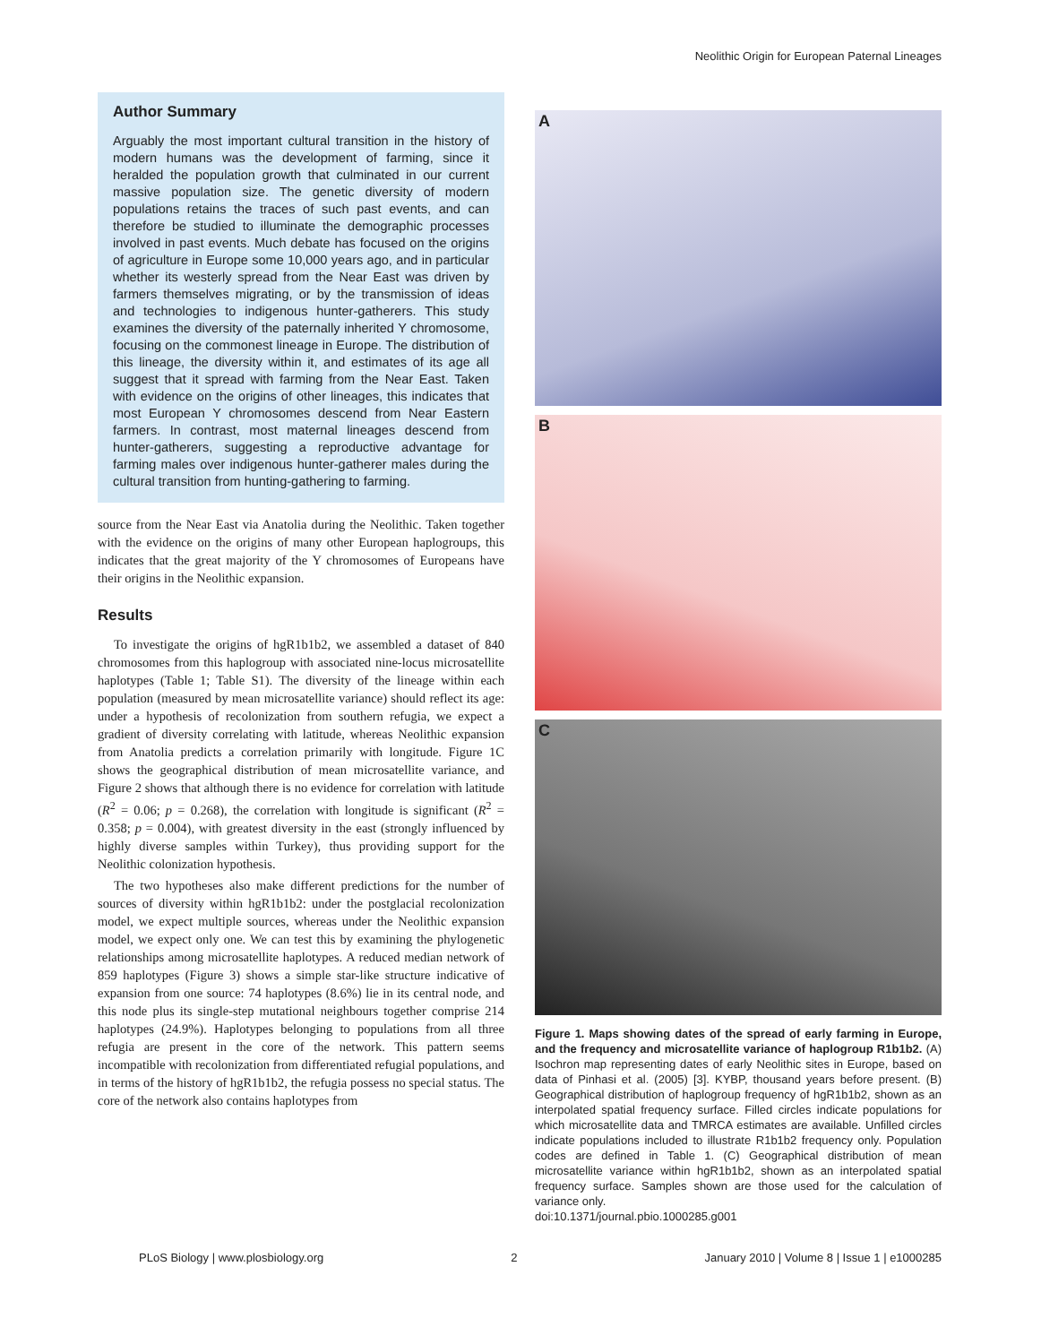Neolithic Origin for European Paternal Lineages
Author Summary
Arguably the most important cultural transition in the history of modern humans was the development of farming, since it heralded the population growth that culminated in our current massive population size. The genetic diversity of modern populations retains the traces of such past events, and can therefore be studied to illuminate the demographic processes involved in past events. Much debate has focused on the origins of agriculture in Europe some 10,000 years ago, and in particular whether its westerly spread from the Near East was driven by farmers themselves migrating, or by the transmission of ideas and technologies to indigenous hunter-gatherers. This study examines the diversity of the paternally inherited Y chromosome, focusing on the commonest lineage in Europe. The distribution of this lineage, the diversity within it, and estimates of its age all suggest that it spread with farming from the Near East. Taken with evidence on the origins of other lineages, this indicates that most European Y chromosomes descend from Near Eastern farmers. In contrast, most maternal lineages descend from hunter-gatherers, suggesting a reproductive advantage for farming males over indigenous hunter-gatherer males during the cultural transition from hunting-gathering to farming.
source from the Near East via Anatolia during the Neolithic. Taken together with the evidence on the origins of many other European haplogroups, this indicates that the great majority of the Y chromosomes of Europeans have their origins in the Neolithic expansion.
Results
To investigate the origins of hgR1b1b2, we assembled a dataset of 840 chromosomes from this haplogroup with associated nine-locus microsatellite haplotypes (Table 1; Table S1). The diversity of the lineage within each population (measured by mean microsatellite variance) should reflect its age: under a hypothesis of recolonization from southern refugia, we expect a gradient of diversity correlating with latitude, whereas Neolithic expansion from Anatolia predicts a correlation primarily with longitude. Figure 1C shows the geographical distribution of mean microsatellite variance, and Figure 2 shows that although there is no evidence for correlation with latitude (R<sup>2</sup> = 0.06; p = 0.268), the correlation with longitude is significant (R<sup>2</sup> = 0.358; p = 0.004), with greatest diversity in the east (strongly influenced by highly diverse samples within Turkey), thus providing support for the Neolithic colonization hypothesis.
The two hypotheses also make different predictions for the number of sources of diversity within hgR1b1b2: under the postglacial recolonization model, we expect multiple sources, whereas under the Neolithic expansion model, we expect only one. We can test this by examining the phylogenetic relationships among microsatellite haplotypes. A reduced median network of 859 haplotypes (Figure 3) shows a simple star-like structure indicative of expansion from one source: 74 haplotypes (8.6%) lie in its central node, and this node plus its single-step mutational neighbours together comprise 214 haplotypes (24.9%). Haplotypes belonging to populations from all three refugia are present in the core of the network. This pattern seems incompatible with recolonization from differentiated refugial populations, and in terms of the history of hgR1b1b2, the refugia possess no special status. The core of the network also contains haplotypes from
A
B
C
Figure 1. Maps showing dates of the spread of early farming in Europe, and the frequency and microsatellite variance of haplogroup R1b1b2. (A) Isochron map representing dates of early Neolithic sites in Europe, based on data of Pinhasi et al. (2005) [3]. KYBP, thousand years before present. (B) Geographical distribution of haplogroup frequency of hgR1b1b2, shown as an interpolated spatial frequency surface. Filled circles indicate populations for which microsatellite data and TMRCA estimates are available. Unfilled circles indicate populations included to illustrate R1b1b2 frequency only. Population codes are defined in Table 1. (C) Geographical distribution of mean microsatellite variance within hgR1b1b2, shown as an interpolated spatial frequency surface. Samples shown are those used for the calculation of variance only.
doi:10.1371/journal.pbio.1000285.g001
PLoS Biology | www.plosbiology.org 2 January 2010 | Volume 8 | Issue 1 | e1000285